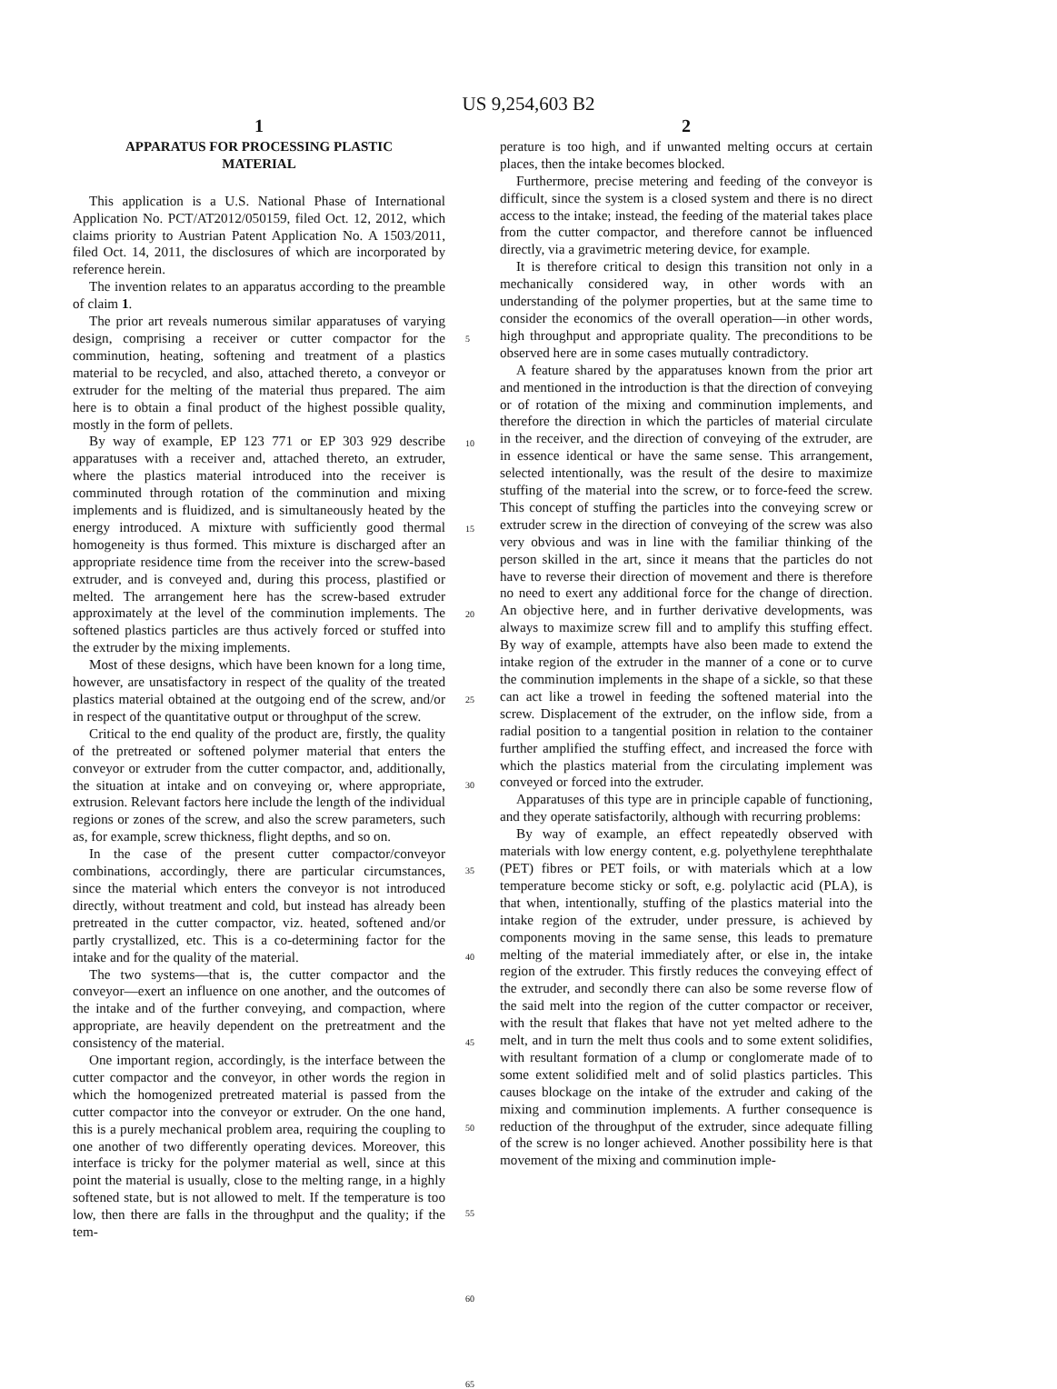US 9,254,603 B2
1
APPARATUS FOR PROCESSING PLASTIC
MATERIAL
This application is a U.S. National Phase of International Application No. PCT/AT2012/050159, filed Oct. 12, 2012, which claims priority to Austrian Patent Application No. A 1503/2011, filed Oct. 14, 2011, the disclosures of which are incorporated by reference herein.
The invention relates to an apparatus according to the preamble of claim 1.
The prior art reveals numerous similar apparatuses of varying design, comprising a receiver or cutter compactor for the comminution, heating, softening and treatment of a plastics material to be recycled, and also, attached thereto, a conveyor or extruder for the melting of the material thus prepared. The aim here is to obtain a final product of the highest possible quality, mostly in the form of pellets.
By way of example, EP 123 771 or EP 303 929 describe apparatuses with a receiver and, attached thereto, an extruder, where the plastics material introduced into the receiver is comminuted through rotation of the comminution and mixing implements and is fluidized, and is simultaneously heated by the energy introduced. A mixture with sufficiently good thermal homogeneity is thus formed. This mixture is discharged after an appropriate residence time from the receiver into the screw-based extruder, and is conveyed and, during this process, plastified or melted. The arrangement here has the screw-based extruder approximately at the level of the comminution implements. The softened plastics particles are thus actively forced or stuffed into the extruder by the mixing implements.
Most of these designs, which have been known for a long time, however, are unsatisfactory in respect of the quality of the treated plastics material obtained at the outgoing end of the screw, and/or in respect of the quantitative output or throughput of the screw.
Critical to the end quality of the product are, firstly, the quality of the pretreated or softened polymer material that enters the conveyor or extruder from the cutter compactor, and, additionally, the situation at intake and on conveying or, where appropriate, extrusion. Relevant factors here include the length of the individual regions or zones of the screw, and also the screw parameters, such as, for example, screw thickness, flight depths, and so on.
In the case of the present cutter compactor/conveyor combinations, accordingly, there are particular circumstances, since the material which enters the conveyor is not introduced directly, without treatment and cold, but instead has already been pretreated in the cutter compactor, viz. heated, softened and/or partly crystallized, etc. This is a co-determining factor for the intake and for the quality of the material.
The two systems—that is, the cutter compactor and the conveyor—exert an influence on one another, and the outcomes of the intake and of the further conveying, and compaction, where appropriate, are heavily dependent on the pretreatment and the consistency of the material.
One important region, accordingly, is the interface between the cutter compactor and the conveyor, in other words the region in which the homogenized pretreated material is passed from the cutter compactor into the conveyor or extruder. On the one hand, this is a purely mechanical problem area, requiring the coupling to one another of two differently operating devices. Moreover, this interface is tricky for the polymer material as well, since at this point the material is usually, close to the melting range, in a highly softened state, but is not allowed to melt. If the temperature is too low, then there are falls in the throughput and the quality; if the tem-
5
10
15
20
25
30
35
40
45
50
55
60
65
2
perature is too high, and if unwanted melting occurs at certain places, then the intake becomes blocked.
Furthermore, precise metering and feeding of the conveyor is difficult, since the system is a closed system and there is no direct access to the intake; instead, the feeding of the material takes place from the cutter compactor, and therefore cannot be influenced directly, via a gravimetric metering device, for example.
It is therefore critical to design this transition not only in a mechanically considered way, in other words with an understanding of the polymer properties, but at the same time to consider the economics of the overall operation—in other words, high throughput and appropriate quality. The preconditions to be observed here are in some cases mutually contradictory.
A feature shared by the apparatuses known from the prior art and mentioned in the introduction is that the direction of conveying or of rotation of the mixing and comminution implements, and therefore the direction in which the particles of material circulate in the receiver, and the direction of conveying of the extruder, are in essence identical or have the same sense. This arrangement, selected intentionally, was the result of the desire to maximize stuffing of the material into the screw, or to force-feed the screw. This concept of stuffing the particles into the conveying screw or extruder screw in the direction of conveying of the screw was also very obvious and was in line with the familiar thinking of the person skilled in the art, since it means that the particles do not have to reverse their direction of movement and there is therefore no need to exert any additional force for the change of direction. An objective here, and in further derivative developments, was always to maximize screw fill and to amplify this stuffing effect. By way of example, attempts have also been made to extend the intake region of the extruder in the manner of a cone or to curve the comminution implements in the shape of a sickle, so that these can act like a trowel in feeding the softened material into the screw. Displacement of the extruder, on the inflow side, from a radial position to a tangential position in relation to the container further amplified the stuffing effect, and increased the force with which the plastics material from the circulating implement was conveyed or forced into the extruder.
Apparatuses of this type are in principle capable of functioning, and they operate satisfactorily, although with recurring problems:
By way of example, an effect repeatedly observed with materials with low energy content, e.g. polyethylene terephthalate (PET) fibres or PET foils, or with materials which at a low temperature become sticky or soft, e.g. polylactic acid (PLA), is that when, intentionally, stuffing of the plastics material into the intake region of the extruder, under pressure, is achieved by components moving in the same sense, this leads to premature melting of the material immediately after, or else in, the intake region of the extruder. This firstly reduces the conveying effect of the extruder, and secondly there can also be some reverse flow of the said melt into the region of the cutter compactor or receiver, with the result that flakes that have not yet melted adhere to the melt, and in turn the melt thus cools and to some extent solidifies, with resultant formation of a clump or conglomerate made of to some extent solidified melt and of solid plastics particles. This causes blockage on the intake of the extruder and caking of the mixing and comminution implements. A further consequence is reduction of the throughput of the extruder, since adequate filling of the screw is no longer achieved. Another possibility here is that movement of the mixing and comminution imple-